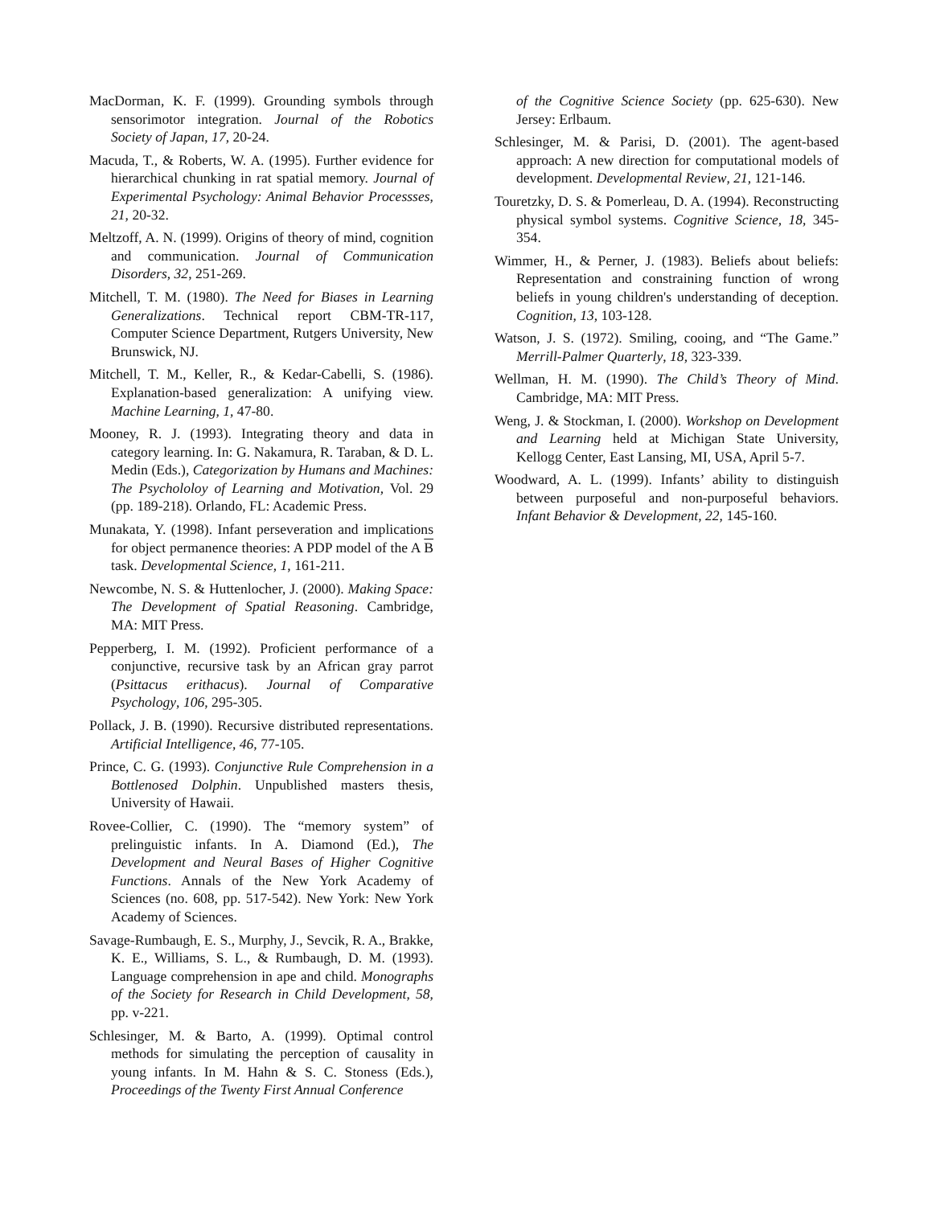MacDorman, K. F. (1999). Grounding symbols through sensorimotor integration. Journal of the Robotics Society of Japan, 17, 20-24.
Macuda, T., & Roberts, W. A. (1995). Further evidence for hierarchical chunking in rat spatial memory. Journal of Experimental Psychology: Animal Behavior Processses, 21, 20-32.
Meltzoff, A. N. (1999). Origins of theory of mind, cognition and communication. Journal of Communication Disorders, 32, 251-269.
Mitchell, T. M. (1980). The Need for Biases in Learning Generalizations. Technical report CBM-TR-117, Computer Science Department, Rutgers University, New Brunswick, NJ.
Mitchell, T. M., Keller, R., & Kedar-Cabelli, S. (1986). Explanation-based generalization: A unifying view. Machine Learning, 1, 47-80.
Mooney, R. J. (1993). Integrating theory and data in category learning. In: G. Nakamura, R. Taraban, & D. L. Medin (Eds.), Categorization by Humans and Machines: The Psychololoy of Learning and Motivation, Vol. 29 (pp. 189-218). Orlando, FL: Academic Press.
Munakata, Y. (1998). Infant perseveration and implications for object permanence theories: A PDP model of the A B task. Developmental Science, 1, 161-211.
Newcombe, N. S. & Huttenlocher, J. (2000). Making Space: The Development of Spatial Reasoning. Cambridge, MA: MIT Press.
Pepperberg, I. M. (1992). Proficient performance of a conjunctive, recursive task by an African gray parrot (Psittacus erithacus). Journal of Comparative Psychology, 106, 295-305.
Pollack, J. B. (1990). Recursive distributed representations. Artificial Intelligence, 46, 77-105.
Prince, C. G. (1993). Conjunctive Rule Comprehension in a Bottlenosed Dolphin. Unpublished masters thesis, University of Hawaii.
Rovee-Collier, C. (1990). The “memory system” of prelinguistic infants. In A. Diamond (Ed.), The Development and Neural Bases of Higher Cognitive Functions. Annals of the New York Academy of Sciences (no. 608, pp. 517-542). New York: New York Academy of Sciences.
Savage-Rumbaugh, E. S., Murphy, J., Sevcik, R. A., Brakke, K. E., Williams, S. L., & Rumbaugh, D. M. (1993). Language comprehension in ape and child. Monographs of the Society for Research in Child Development, 58, pp. v-221.
Schlesinger, M. & Barto, A. (1999). Optimal control methods for simulating the perception of causality in young infants. In M. Hahn & S. C. Stoness (Eds.), Proceedings of the Twenty First Annual Conference
of the Cognitive Science Society (pp. 625-630). New Jersey: Erlbaum.
Schlesinger, M. & Parisi, D. (2001). The agent-based approach: A new direction for computational models of development. Developmental Review, 21, 121-146.
Touretzky, D. S. & Pomerleau, D. A. (1994). Reconstructing physical symbol systems. Cognitive Science, 18, 345-354.
Wimmer, H., & Perner, J. (1983). Beliefs about beliefs: Representation and constraining function of wrong beliefs in young children's understanding of deception. Cognition, 13, 103-128.
Watson, J. S. (1972). Smiling, cooing, and “The Game.” Merrill-Palmer Quarterly, 18, 323-339.
Wellman, H. M. (1990). The Child’s Theory of Mind. Cambridge, MA: MIT Press.
Weng, J. & Stockman, I. (2000). Workshop on Development and Learning held at Michigan State University, Kellogg Center, East Lansing, MI, USA, April 5-7.
Woodward, A. L. (1999). Infants’ ability to distinguish between purposeful and non-purposeful behaviors. Infant Behavior & Development, 22, 145-160.